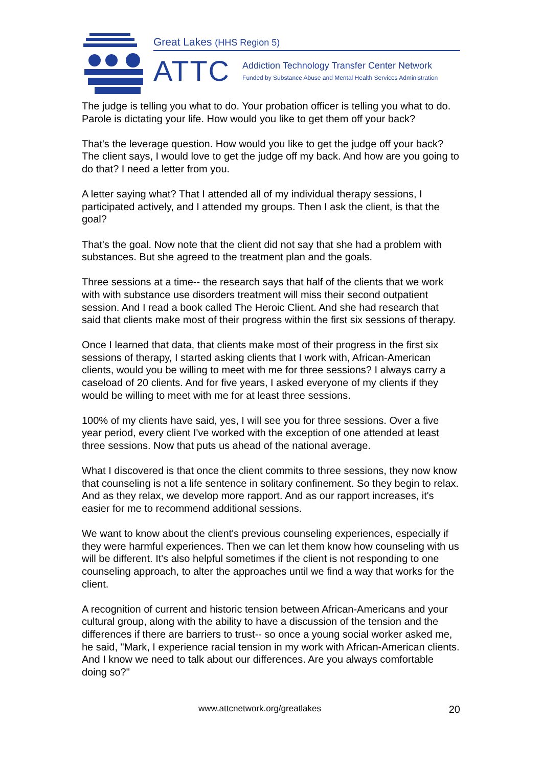Great Lakes (HHS Region 5)
ATTC
Addiction Technology Transfer Center Network
Funded by Substance Abuse and Mental Health Services Administration
The judge is telling you what to do. Your probation officer is telling you what to do. Parole is dictating your life. How would you like to get them off your back?
That's the leverage question. How would you like to get the judge off your back? The client says, I would love to get the judge off my back. And how are you going to do that? I need a letter from you.
A letter saying what? That I attended all of my individual therapy sessions, I participated actively, and I attended my groups. Then I ask the client, is that the goal?
That's the goal. Now note that the client did not say that she had a problem with substances. But she agreed to the treatment plan and the goals.
Three sessions at a time-- the research says that half of the clients that we work with with substance use disorders treatment will miss their second outpatient session. And I read a book called The Heroic Client. And she had research that said that clients make most of their progress within the first six sessions of therapy.
Once I learned that data, that clients make most of their progress in the first six sessions of therapy, I started asking clients that I work with, African-American clients, would you be willing to meet with me for three sessions? I always carry a caseload of 20 clients. And for five years, I asked everyone of my clients if they would be willing to meet with me for at least three sessions.
100% of my clients have said, yes, I will see you for three sessions. Over a five year period, every client I've worked with the exception of one attended at least three sessions. Now that puts us ahead of the national average.
What I discovered is that once the client commits to three sessions, they now know that counseling is not a life sentence in solitary confinement. So they begin to relax. And as they relax, we develop more rapport. And as our rapport increases, it's easier for me to recommend additional sessions.
We want to know about the client's previous counseling experiences, especially if they were harmful experiences. Then we can let them know how counseling with us will be different. It's also helpful sometimes if the client is not responding to one counseling approach, to alter the approaches until we find a way that works for the client.
A recognition of current and historic tension between African-Americans and your cultural group, along with the ability to have a discussion of the tension and the differences if there are barriers to trust-- so once a young social worker asked me, he said, "Mark, I experience racial tension in my work with African-American clients. And I know we need to talk about our differences. Are you always comfortable doing so?"
www.attcnetwork.org/greatlakes 20